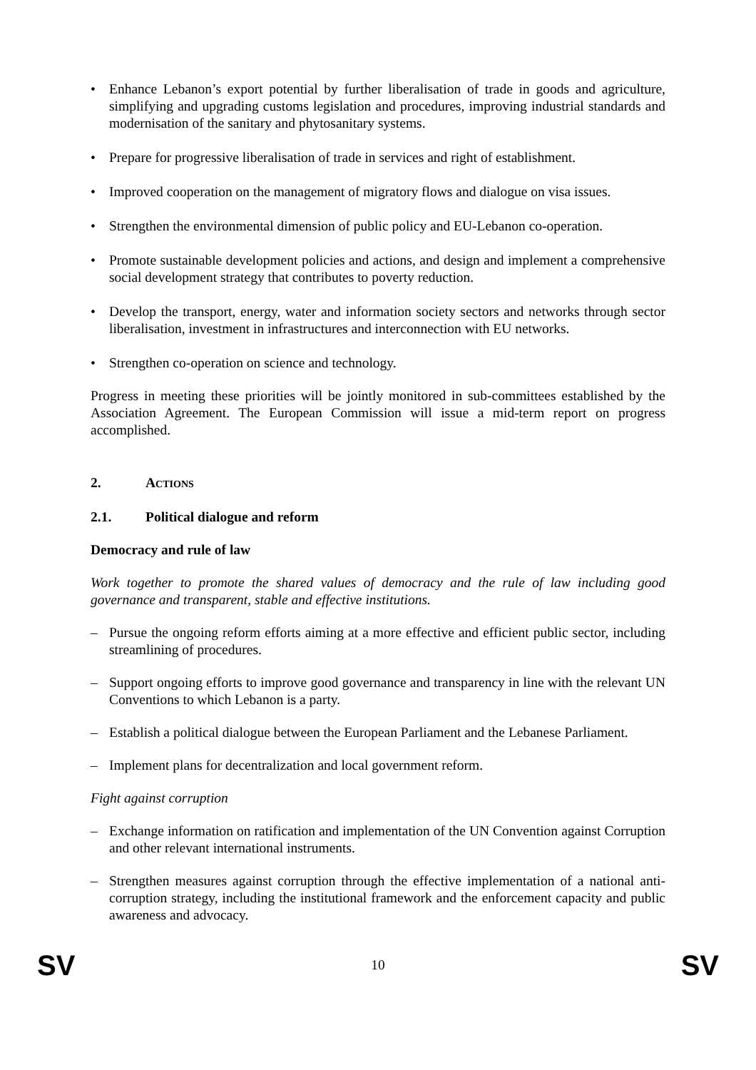• Enhance Lebanon’s export potential by further liberalisation of trade in goods and agriculture, simplifying and upgrading customs legislation and procedures, improving industrial standards and modernisation of the sanitary and phytosanitary systems.
• Prepare for progressive liberalisation of trade in services and right of establishment.
• Improved cooperation on the management of migratory flows and dialogue on visa issues.
• Strengthen the environmental dimension of public policy and EU-Lebanon co-operation.
• Promote sustainable development policies and actions, and design and implement a comprehensive social development strategy that contributes to poverty reduction.
• Develop the transport, energy, water and information society sectors and networks through sector liberalisation, investment in infrastructures and interconnection with EU networks.
• Strengthen co-operation on science and technology.
Progress in meeting these priorities will be jointly monitored in sub-committees established by the Association Agreement. The European Commission will issue a mid-term report on progress accomplished.
2. ACTIONS
2.1. Political dialogue and reform
Democracy and rule of law
Work together to promote the shared values of democracy and the rule of law including good governance and transparent, stable and effective institutions.
– Pursue the ongoing reform efforts aiming at a more effective and efficient public sector, including streamlining of procedures.
– Support ongoing efforts to improve good governance and transparency in line with the relevant UN Conventions to which Lebanon is a party.
– Establish a political dialogue between the European Parliament and the Lebanese Parliament.
– Implement plans for decentralization and local government reform.
Fight against corruption
– Exchange information on ratification and implementation of the UN Convention against Corruption and other relevant international instruments.
– Strengthen measures against corruption through the effective implementation of a national anti-corruption strategy, including the institutional framework and the enforcement capacity and public awareness and advocacy.
SV 10 SV